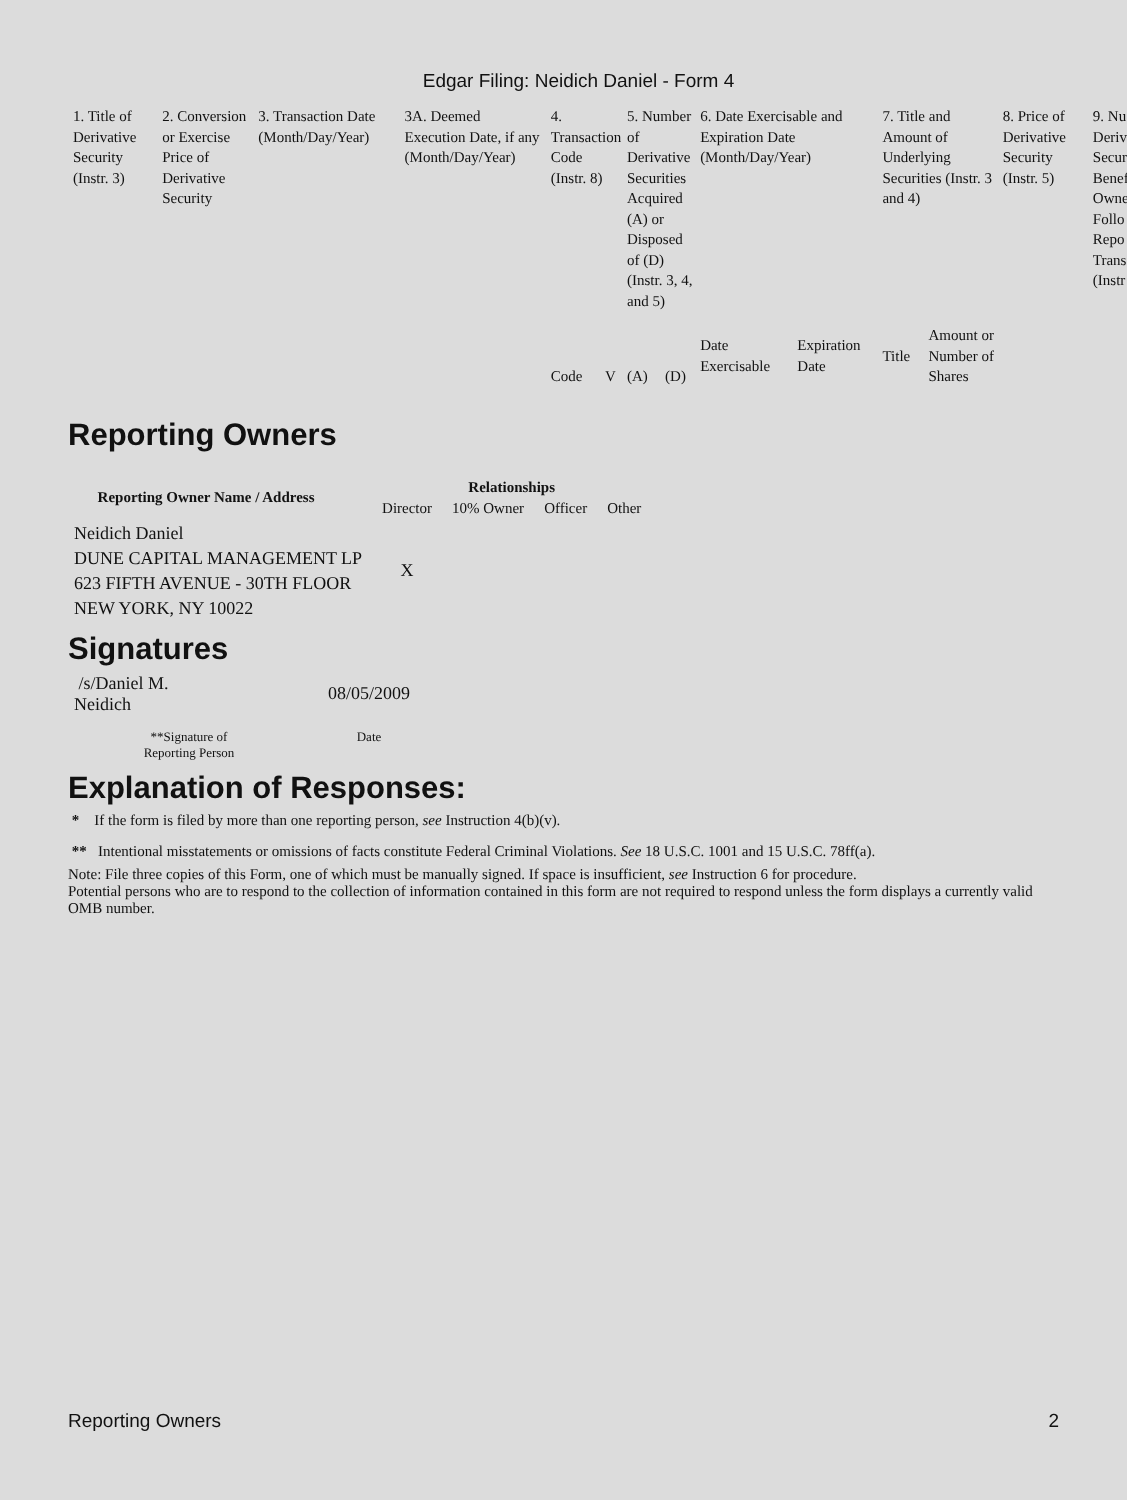Edgar Filing: Neidich Daniel - Form 4
| 1. Title of Derivative Security (Instr. 3) | 2. Conversion or Exercise Price of Derivative Security | 3. Transaction Date (Month/Day/Year) | 3A. Deemed Execution Date, if any (Month/Day/Year) | 4. Transaction Code (Instr. 8) | | 5. Number of Derivative Securities Acquired (A) or Disposed of (D) (Instr. 3, 4, and 5) | | 6. Date Exercisable and Expiration Date (Month/Day/Year) | | 7. Title and Amount of Underlying Securities (Instr. 3 and 4) | | 8. Price of Derivative Security (Instr. 5) | 9. Nu Deriv Secur Benef Owne Follo Repo Trans (Instr |
| | | | | Code | V | (A) | (D) | Date Exercisable | Expiration Date | Title | Amount or Number of Shares | | |
Reporting Owners
| Reporting Owner Name / Address | Relationships | | | |
| --- | --- | --- | --- | --- |
| | Director | 10% Owner | Officer | Other |
| Neidich Daniel DUNE CAPITAL MANAGEMENT LP 623 FIFTH AVENUE - 30TH FLOOR NEW YORK, NY 10022 | X | | | |
Signatures
| /s/Daniel M. Neidich | 08/05/2009 |
| **Signature of Reporting Person | Date |
Explanation of Responses:
* If the form is filed by more than one reporting person, see Instruction 4(b)(v).
** Intentional misstatements or omissions of facts constitute Federal Criminal Violations. See 18 U.S.C. 1001 and 15 U.S.C. 78ff(a).
Note: File three copies of this Form, one of which must be manually signed. If space is insufficient, see Instruction 6 for procedure.
Potential persons who are to respond to the collection of information contained in this form are not required to respond unless the form displays a currently valid OMB number.
Reporting Owners 2